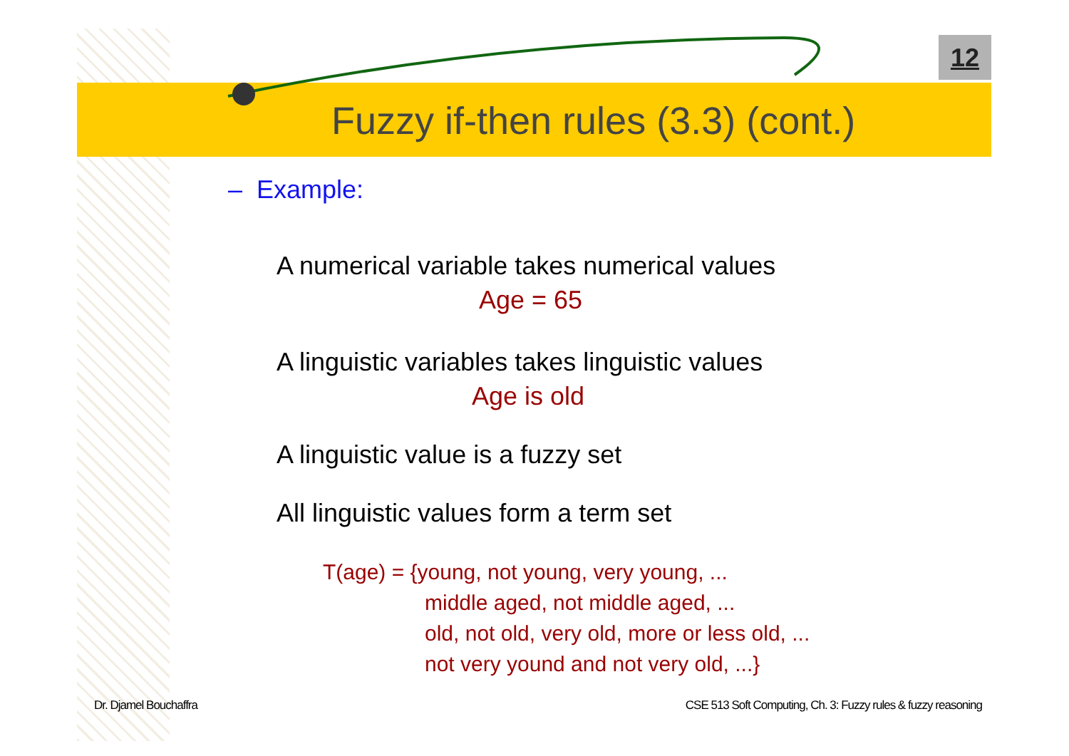12
Fuzzy if-then rules (3.3) (cont.)
– Example:
A numerical variable takes numerical values
Age = 65
A linguistic variables takes linguistic values
Age is old
A linguistic value is a fuzzy set
All linguistic values form a term set
T(age) = {young, not young, very young, ...
middle aged, not middle aged, ...
old, not old, very old, more or less old, ...
not very yound and not very old, ...}
Dr. Djamel Bouchaffra
CSE 513 Soft Computing, Ch. 3: Fuzzy rules & fuzzy reasoning